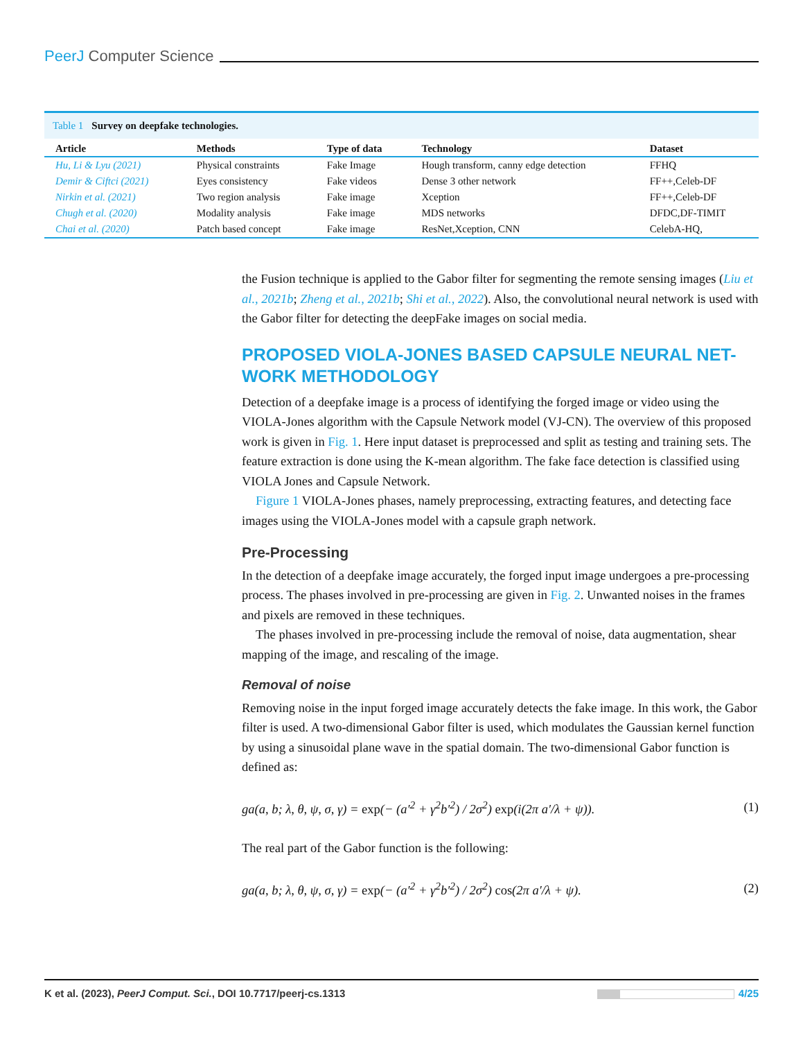PeerJ Computer Science
Table 1 Survey on deepfake technologies.
| Article | Methods | Type of data | Technology | Dataset |
| --- | --- | --- | --- | --- |
| Hu, Li & Lyu (2021) | Physical constraints | Fake Image | Hough transform, canny edge detection | FFHQ |
| Demir & Ciftci (2021) | Eyes consistency | Fake videos | Dense 3 other network | FF++,Celeb-DF |
| Nirkin et al. (2021) | Two region analysis | Fake image | Xception | FF++,Celeb-DF |
| Chugh et al. (2020) | Modality analysis | Fake image | MDS networks | DFDC,DF-TIMIT |
| Chai et al. (2020) | Patch based concept | Fake image | ResNet,Xception, CNN | CelebA-HQ, |
the Fusion technique is applied to the Gabor filter for segmenting the remote sensing images (Liu et al., 2021b; Zheng et al., 2021b; Shi et al., 2022). Also, the convolutional neural network is used with the Gabor filter for detecting the deepFake images on social media.
PROPOSED VIOLA-JONES BASED CAPSULE NEURAL NET-WORK METHODOLOGY
Detection of a deepfake image is a process of identifying the forged image or video using the VIOLA-Jones algorithm with the Capsule Network model (VJ-CN). The overview of this proposed work is given in Fig. 1. Here input dataset is preprocessed and split as testing and training sets. The feature extraction is done using the K-mean algorithm. The fake face detection is classified using VIOLA Jones and Capsule Network.
Figure 1 VIOLA-Jones phases, namely preprocessing, extracting features, and detecting face images using the VIOLA-Jones model with a capsule graph network.
Pre-Processing
In the detection of a deepfake image accurately, the forged input image undergoes a pre-processing process. The phases involved in pre-processing are given in Fig. 2. Unwanted noises in the frames and pixels are removed in these techniques.
The phases involved in pre-processing include the removal of noise, data augmentation, shear mapping of the image, and rescaling of the image.
Removal of noise
Removing noise in the input forged image accurately detects the fake image. In this work, the Gabor filter is used. A two-dimensional Gabor filter is used, which modulates the Gaussian kernel function by using a sinusoidal plane wave in the spatial domain. The two-dimensional Gabor function is defined as:
ga(a, b; λ, θ, ψ, σ, γ) = exp(− (a′<sup>2</sup> + γ<sup>2</sup>b′<sup>2</sup>) / 2σ<sup>2</sup>) exp(i(2π a′/λ + ψ)). (1)
The real part of the Gabor function is the following:
ga(a, b; λ, θ, ψ, σ, γ) = exp(− (a′<sup>2</sup> + γ<sup>2</sup>b′<sup>2</sup>) / 2σ<sup>2</sup>) cos(2π a′/λ + ψ). (2)
K et al. (2023), PeerJ Comput. Sci., DOI 10.7717/peerj-cs.1313 4/25